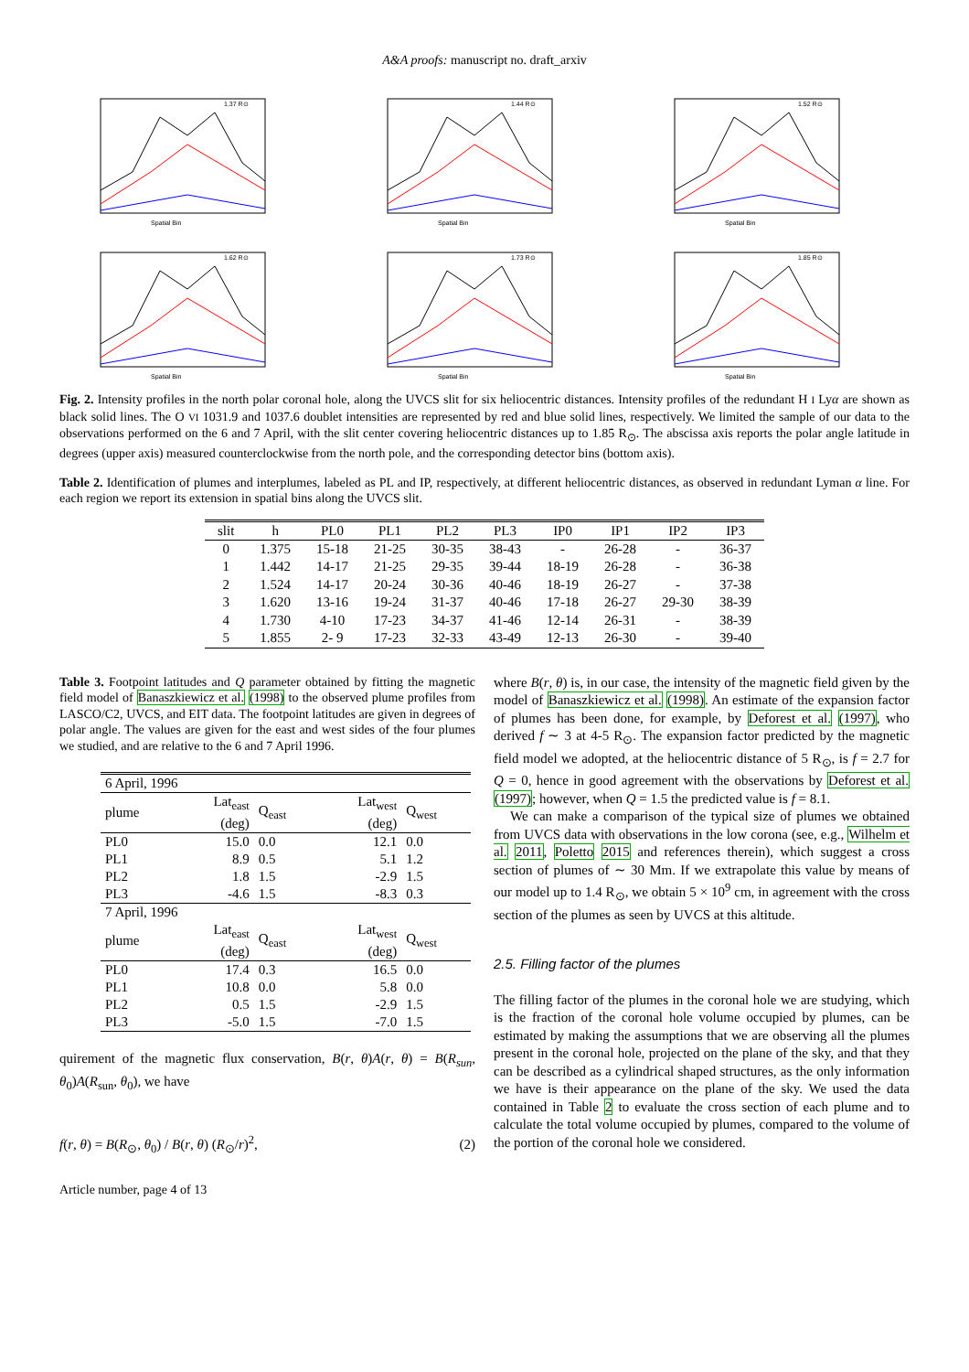A&A proofs: manuscript no. draft_arxiv
1.37 R⊙
Spatial Bin
1.44 R⊙
Spatial Bin
1.52 R⊙
Spatial Bin
1.62 R⊙
Spatial Bin
1.73 R⊙
Spatial Bin
1.85 R⊙
Spatial Bin
Fig. 2. Intensity profiles in the north polar coronal hole, along the UVCS slit for six heliocentric distances. Intensity profiles of the redundant H I Lyα are shown as black solid lines. The O VI 1031.9 and 1037.6 doublet intensities are represented by red and blue solid lines, respectively. We limited the sample of our data to the observations performed on the 6 and 7 April, with the slit center covering heliocentric distances up to 1.85 R<sub>⊙</sub>. The abscissa axis reports the polar angle latitude in degrees (upper axis) measured counterclockwise from the north pole, and the corresponding detector bins (bottom axis).
Table 2. Identification of plumes and interplumes, labeled as PL and IP, respectively, at different heliocentric distances, as observed in redundant Lyman α line. For each region we report its extension in spatial bins along the UVCS slit.
| slit | h | PL0 | PL1 | PL2 | PL3 | IP0 | IP1 | IP2 | IP3 |
| --- | --- | --- | --- | --- | --- | --- | --- | --- | --- |
| 0 | 1.375 | 15-18 | 21-25 | 30-35 | 38-43 | - | 26-28 | - | 36-37 |
| 1 | 1.442 | 14-17 | 21-25 | 29-35 | 39-44 | 18-19 | 26-28 | - | 36-38 |
| 2 | 1.524 | 14-17 | 20-24 | 30-36 | 40-46 | 18-19 | 26-27 | - | 37-38 |
| 3 | 1.620 | 13-16 | 19-24 | 31-37 | 40-46 | 17-18 | 26-27 | 29-30 | 38-39 |
| 4 | 1.730 | 4-10 | 17-23 | 34-37 | 41-46 | 12-14 | 26-31 | - | 38-39 |
| 5 | 1.855 | 2- 9 | 17-23 | 32-33 | 43-49 | 12-13 | 26-30 | - | 39-40 |
Table 3. Footpoint latitudes and Q parameter obtained by fitting the magnetic field model of Banaszkiewicz et al. (1998) to the observed plume profiles from LASCO/C2, UVCS, and EIT data. The footpoint latitudes are given in degrees of polar angle. The values are given for the east and west sides of the four plumes we studied, and are relative to the 6 and 7 April 1996.
| 6 April, 1996 | | | | |
| plume | Lat<sub>east</sub> (deg) | Q<sub>east</sub> | Lat<sub>west</sub> (deg) | Q<sub>west</sub> |
| PL0 | 15.0 | 0.0 | 12.1 | 0.0 |
| PL1 | 8.9 | 0.5 | 5.1 | 1.2 |
| PL2 | 1.8 | 1.5 | -2.9 | 1.5 |
| PL3 | -4.6 | 1.5 | -8.3 | 0.3 |
| 7 April, 1996 | | | | |
| plume | Lat<sub>east</sub> (deg) | Q<sub>east</sub> | Lat<sub>west</sub> (deg) | Q<sub>west</sub> |
| PL0 | 17.4 | 0.3 | 16.5 | 0.0 |
| PL1 | 10.8 | 0.0 | 5.8 | 0.0 |
| PL2 | 0.5 | 1.5 | -2.9 | 1.5 |
| PL3 | -5.0 | 1.5 | -7.0 | 1.5 |
quirement of the magnetic flux conservation, B(r, θ)A(r, θ) = B(R<sub>sun</sub>, θ<sub>0</sub>)A(R<sub>sun</sub>, θ<sub>0</sub>), we have
f(r, θ) = B(R<sub>⊙</sub>, θ<sub>0</sub>) / B(r, θ) (R<sub>⊙</sub>/r)<sup>2</sup>, (2)
Article number, page 4 of 13
where B(r, θ) is, in our case, the intensity of the magnetic field given by the model of Banaszkiewicz et al. (1998). An estimate of the expansion factor of plumes has been done, for example, by Deforest et al. (1997), who derived f ∼ 3 at 4-5 R<sub>⊙</sub>. The expansion factor predicted by the magnetic field model we adopted, at the heliocentric distance of 5 R<sub>⊙</sub>, is f = 2.7 for Q = 0, hence in good agreement with the observations by Deforest et al. (1997); however, when Q = 1.5 the predicted value is f = 8.1.
We can make a comparison of the typical size of plumes we obtained from UVCS data with observations in the low corona (see, e.g., Wilhelm et al. 2011, Poletto 2015 and references therein), which suggest a cross section of plumes of ∼ 30 Mm. If we extrapolate this value by means of our model up to 1.4 R<sub>⊙</sub>, we obtain 5 × 10<sup>9</sup> cm, in agreement with the cross section of the plumes as seen by UVCS at this altitude.
2.5. Filling factor of the plumes
The filling factor of the plumes in the coronal hole we are studying, which is the fraction of the coronal hole volume occupied by plumes, can be estimated by making the assumptions that we are observing all the plumes present in the coronal hole, projected on the plane of the sky, and that they can be described as a cylindrical shaped structures, as the only information we have is their appearance on the plane of the sky. We used the data contained in Table 2 to evaluate the cross section of each plume and to calculate the total volume occupied by plumes, compared to the volume of the portion of the coronal hole we considered.